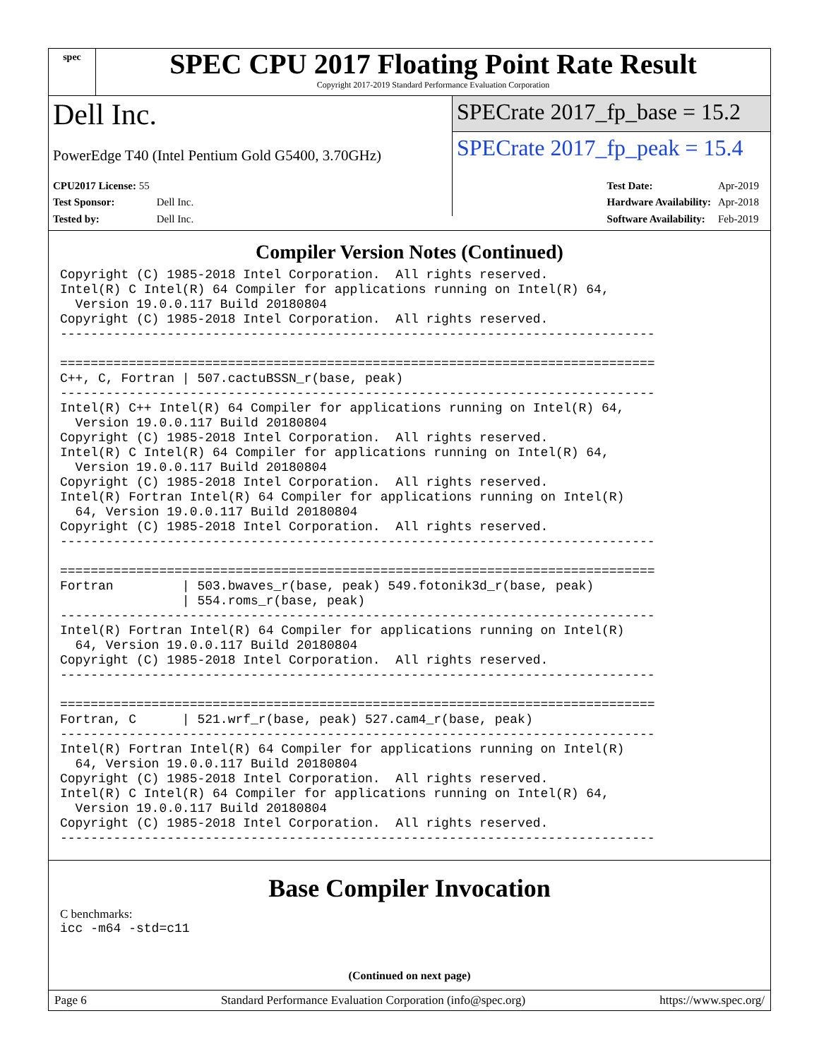spec
SPEC CPU 2017 Floating Point Rate Result
Copyright 2017-2019 Standard Performance Evaluation Corporation
Dell Inc.
PowerEdge T40 (Intel Pentium Gold G5400, 3.70GHz)
SPECrate 2017_fp_base = 15.2
SPECrate 2017_fp_peak = 15.4
| CPU2017 License: 55 | |
| Test Sponsor: | Dell Inc. |
| Tested by: | Dell Inc. |
| Test Date: | Apr-2019 |
| Hardware Availability: | Apr-2018 |
| Software Availability: | Feb-2019 |
Compiler Version Notes (Continued)
Copyright (C) 1985-2018 Intel Corporation.  All rights reserved.
Intel(R) C Intel(R) 64 Compiler for applications running on Intel(R) 64,
  Version 19.0.0.117 Build 20180804
Copyright (C) 1985-2018 Intel Corporation.  All rights reserved.
------------------------------------------------------------------------------

==============================================================================
C++, C, Fortran | 507.cactuBSSN_r(base, peak)
------------------------------------------------------------------------------
Intel(R) C++ Intel(R) 64 Compiler for applications running on Intel(R) 64,
  Version 19.0.0.117 Build 20180804
Copyright (C) 1985-2018 Intel Corporation.  All rights reserved.
Intel(R) C Intel(R) 64 Compiler for applications running on Intel(R) 64,
  Version 19.0.0.117 Build 20180804
Copyright (C) 1985-2018 Intel Corporation.  All rights reserved.
Intel(R) Fortran Intel(R) 64 Compiler for applications running on Intel(R)
  64, Version 19.0.0.117 Build 20180804
Copyright (C) 1985-2018 Intel Corporation.  All rights reserved.
------------------------------------------------------------------------------

==============================================================================
Fortran         | 503.bwaves_r(base, peak) 549.fotonik3d_r(base, peak)
                | 554.roms_r(base, peak)
------------------------------------------------------------------------------
Intel(R) Fortran Intel(R) 64 Compiler for applications running on Intel(R)
  64, Version 19.0.0.117 Build 20180804
Copyright (C) 1985-2018 Intel Corporation.  All rights reserved.
------------------------------------------------------------------------------

==============================================================================
Fortran, C      | 521.wrf_r(base, peak) 527.cam4_r(base, peak)
------------------------------------------------------------------------------
Intel(R) Fortran Intel(R) 64 Compiler for applications running on Intel(R)
  64, Version 19.0.0.117 Build 20180804
Copyright (C) 1985-2018 Intel Corporation.  All rights reserved.
Intel(R) C Intel(R) 64 Compiler for applications running on Intel(R) 64,
  Version 19.0.0.117 Build 20180804
Copyright (C) 1985-2018 Intel Corporation.  All rights reserved.
------------------------------------------------------------------------------
Base Compiler Invocation
C benchmarks:
icc -m64 -std=c11
(Continued on next page)
Page 6 Standard Performance Evaluation Corporation (info@spec.org) https://www.spec.org/